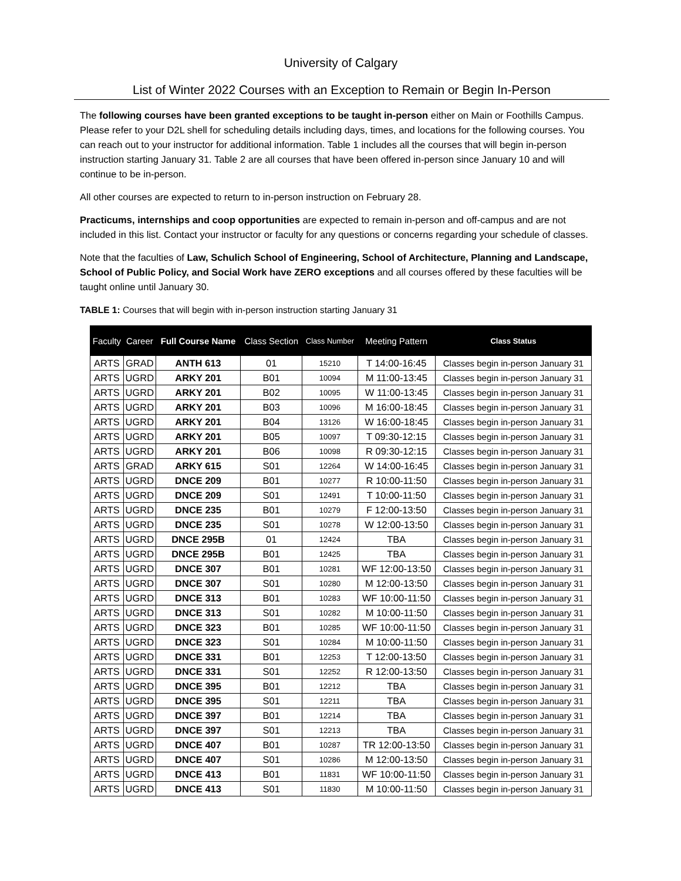University of Calgary
List of Winter 2022 Courses with an Exception to Remain or Begin In-Person
The following courses have been granted exceptions to be taught in-person either on Main or Foothills Campus. Please refer to your D2L shell for scheduling details including days, times, and locations for the following courses. You can reach out to your instructor for additional information. Table 1 includes all the courses that will begin in-person instruction starting January 31. Table 2 are all courses that have been offered in-person since January 10 and will continue to be in-person.
All other courses are expected to return to in-person instruction on February 28.
Practicums, internships and coop opportunities are expected to remain in-person and off-campus and are not included in this list. Contact your instructor or faculty for any questions or concerns regarding your schedule of classes.
Note that the faculties of Law, Schulich School of Engineering, School of Architecture, Planning and Landscape, School of Public Policy, and Social Work have ZERO exceptions and all courses offered by these faculties will be taught online until January 30.
TABLE 1: Courses that will begin with in-person instruction starting January 31
| Faculty | Career | Full Course Name | Class Section | Class Number | Meeting Pattern | Class Status |
| --- | --- | --- | --- | --- | --- | --- |
| ARTS | GRAD | ANTH 613 | 01 | 15210 | T 14:00-16:45 | Classes begin in-person January 31 |
| ARTS | UGRD | ARKY 201 | B01 | 10094 | M 11:00-13:45 | Classes begin in-person January 31 |
| ARTS | UGRD | ARKY 201 | B02 | 10095 | W 11:00-13:45 | Classes begin in-person January 31 |
| ARTS | UGRD | ARKY 201 | B03 | 10096 | M 16:00-18:45 | Classes begin in-person January 31 |
| ARTS | UGRD | ARKY 201 | B04 | 13126 | W 16:00-18:45 | Classes begin in-person January 31 |
| ARTS | UGRD | ARKY 201 | B05 | 10097 | T 09:30-12:15 | Classes begin in-person January 31 |
| ARTS | UGRD | ARKY 201 | B06 | 10098 | R 09:30-12:15 | Classes begin in-person January 31 |
| ARTS | GRAD | ARKY 615 | S01 | 12264 | W 14:00-16:45 | Classes begin in-person January 31 |
| ARTS | UGRD | DNCE 209 | B01 | 10277 | R 10:00-11:50 | Classes begin in-person January 31 |
| ARTS | UGRD | DNCE 209 | S01 | 12491 | T 10:00-11:50 | Classes begin in-person January 31 |
| ARTS | UGRD | DNCE 235 | B01 | 10279 | F 12:00-13:50 | Classes begin in-person January 31 |
| ARTS | UGRD | DNCE 235 | S01 | 10278 | W 12:00-13:50 | Classes begin in-person January 31 |
| ARTS | UGRD | DNCE 295B | 01 | 12424 | TBA | Classes begin in-person January 31 |
| ARTS | UGRD | DNCE 295B | B01 | 12425 | TBA | Classes begin in-person January 31 |
| ARTS | UGRD | DNCE 307 | B01 | 10281 | WF 12:00-13:50 | Classes begin in-person January 31 |
| ARTS | UGRD | DNCE 307 | S01 | 10280 | M 12:00-13:50 | Classes begin in-person January 31 |
| ARTS | UGRD | DNCE 313 | B01 | 10283 | WF 10:00-11:50 | Classes begin in-person January 31 |
| ARTS | UGRD | DNCE 313 | S01 | 10282 | M 10:00-11:50 | Classes begin in-person January 31 |
| ARTS | UGRD | DNCE 323 | B01 | 10285 | WF 10:00-11:50 | Classes begin in-person January 31 |
| ARTS | UGRD | DNCE 323 | S01 | 10284 | M 10:00-11:50 | Classes begin in-person January 31 |
| ARTS | UGRD | DNCE 331 | B01 | 12253 | T 12:00-13:50 | Classes begin in-person January 31 |
| ARTS | UGRD | DNCE 331 | S01 | 12252 | R 12:00-13:50 | Classes begin in-person January 31 |
| ARTS | UGRD | DNCE 395 | B01 | 12212 | TBA | Classes begin in-person January 31 |
| ARTS | UGRD | DNCE 395 | S01 | 12211 | TBA | Classes begin in-person January 31 |
| ARTS | UGRD | DNCE 397 | B01 | 12214 | TBA | Classes begin in-person January 31 |
| ARTS | UGRD | DNCE 397 | S01 | 12213 | TBA | Classes begin in-person January 31 |
| ARTS | UGRD | DNCE 407 | B01 | 10287 | TR 12:00-13:50 | Classes begin in-person January 31 |
| ARTS | UGRD | DNCE 407 | S01 | 10286 | M 12:00-13:50 | Classes begin in-person January 31 |
| ARTS | UGRD | DNCE 413 | B01 | 11831 | WF 10:00-11:50 | Classes begin in-person January 31 |
| ARTS | UGRD | DNCE 413 | S01 | 11830 | M 10:00-11:50 | Classes begin in-person January 31 |